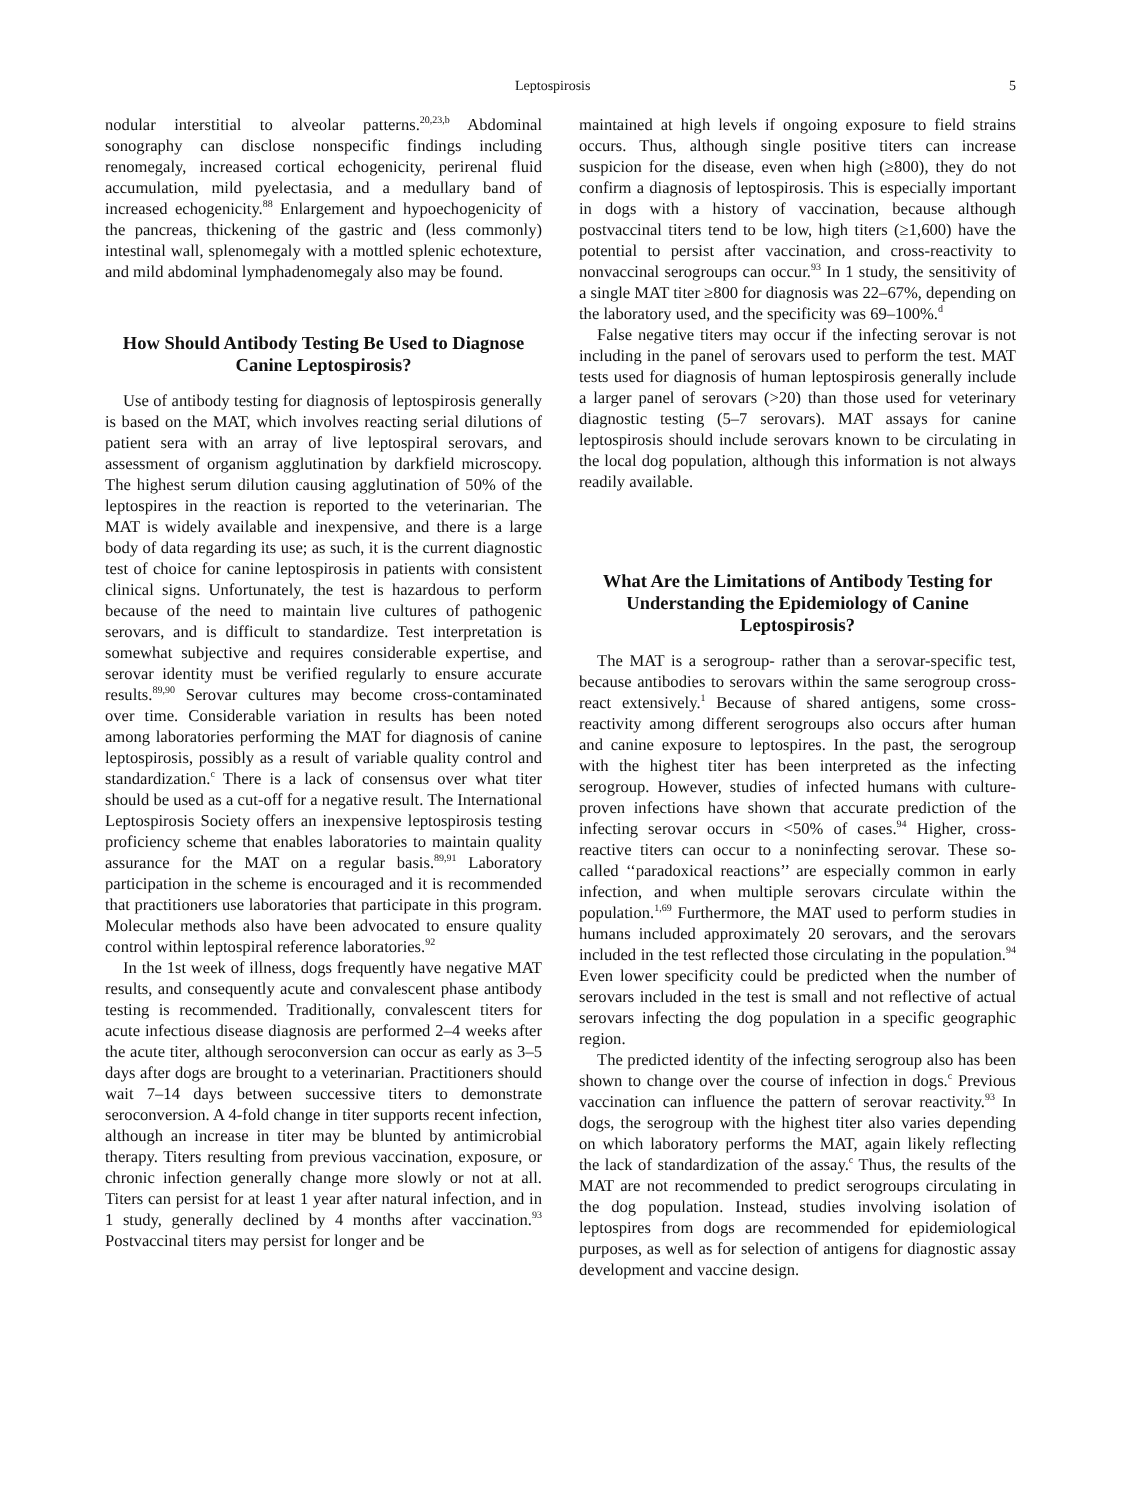Leptospirosis 5
nodular interstitial to alveolar patterns.<sup>20,23,b</sup> Abdominal sonography can disclose nonspecific findings including renomegaly, increased cortical echogenicity, perirenal fluid accumulation, mild pyelectasia, and a medullary band of increased echogenicity.<sup>88</sup> Enlargement and hypoechogenicity of the pancreas, thickening of the gastric and (less commonly) intestinal wall, splenomegaly with a mottled splenic echotexture, and mild abdominal lymphadenomegaly also may be found.
How Should Antibody Testing Be Used to Diagnose Canine Leptospirosis?
Use of antibody testing for diagnosis of leptospirosis generally is based on the MAT, which involves reacting serial dilutions of patient sera with an array of live leptospiral serovars, and assessment of organism agglutination by darkfield microscopy. The highest serum dilution causing agglutination of 50% of the leptospires in the reaction is reported to the veterinarian. The MAT is widely available and inexpensive, and there is a large body of data regarding its use; as such, it is the current diagnostic test of choice for canine leptospirosis in patients with consistent clinical signs. Unfortunately, the test is hazardous to perform because of the need to maintain live cultures of pathogenic serovars, and is difficult to standardize. Test interpretation is somewhat subjective and requires considerable expertise, and serovar identity must be verified regularly to ensure accurate results.<sup>89,90</sup> Serovar cultures may become cross-contaminated over time. Considerable variation in results has been noted among laboratories performing the MAT for diagnosis of canine leptospirosis, possibly as a result of variable quality control and standardization.<sup>c</sup> There is a lack of consensus over what titer should be used as a cut-off for a negative result. The International Leptospirosis Society offers an inexpensive leptospirosis testing proficiency scheme that enables laboratories to maintain quality assurance for the MAT on a regular basis.<sup>89,91</sup> Laboratory participation in the scheme is encouraged and it is recommended that practitioners use laboratories that participate in this program. Molecular methods also have been advocated to ensure quality control within leptospiral reference laboratories.<sup>92</sup>
In the 1st week of illness, dogs frequently have negative MAT results, and consequently acute and convalescent phase antibody testing is recommended. Traditionally, convalescent titers for acute infectious disease diagnosis are performed 2–4 weeks after the acute titer, although seroconversion can occur as early as 3–5 days after dogs are brought to a veterinarian. Practitioners should wait 7–14 days between successive titers to demonstrate seroconversion. A 4-fold change in titer supports recent infection, although an increase in titer may be blunted by antimicrobial therapy. Titers resulting from previous vaccination, exposure, or chronic infection generally change more slowly or not at all. Titers can persist for at least 1 year after natural infection, and in 1 study, generally declined by 4 months after vaccination.<sup>93</sup> Postvaccinal titers may persist for longer and be
maintained at high levels if ongoing exposure to field strains occurs. Thus, although single positive titers can increase suspicion for the disease, even when high (≥800), they do not confirm a diagnosis of leptospirosis. This is especially important in dogs with a history of vaccination, because although postvaccinal titers tend to be low, high titers (≥1,600) have the potential to persist after vaccination, and cross-reactivity to nonvaccinal serogroups can occur.<sup>93</sup> In 1 study, the sensitivity of a single MAT titer ≥800 for diagnosis was 22–67%, depending on the laboratory used, and the specificity was 69–100%.<sup>d</sup>
False negative titers may occur if the infecting serovar is not including in the panel of serovars used to perform the test. MAT tests used for diagnosis of human leptospirosis generally include a larger panel of serovars (>20) than those used for veterinary diagnostic testing (5–7 serovars). MAT assays for canine leptospirosis should include serovars known to be circulating in the local dog population, although this information is not always readily available.
What Are the Limitations of Antibody Testing for Understanding the Epidemiology of Canine Leptospirosis?
The MAT is a serogroup- rather than a serovar-specific test, because antibodies to serovars within the same serogroup cross-react extensively.<sup>1</sup> Because of shared antigens, some cross-reactivity among different serogroups also occurs after human and canine exposure to leptospires. In the past, the serogroup with the highest titer has been interpreted as the infecting serogroup. However, studies of infected humans with culture-proven infections have shown that accurate prediction of the infecting serovar occurs in <50% of cases.<sup>94</sup> Higher, cross-reactive titers can occur to a noninfecting serovar. These so-called ‘‘paradoxical reactions’’ are especially common in early infection, and when multiple serovars circulate within the population.<sup>1,69</sup> Furthermore, the MAT used to perform studies in humans included approximately 20 serovars, and the serovars included in the test reflected those circulating in the population.<sup>94</sup> Even lower specificity could be predicted when the number of serovars included in the test is small and not reflective of actual serovars infecting the dog population in a specific geographic region.
The predicted identity of the infecting serogroup also has been shown to change over the course of infection in dogs.<sup>c</sup> Previous vaccination can influence the pattern of serovar reactivity.<sup>93</sup> In dogs, the serogroup with the highest titer also varies depending on which laboratory performs the MAT, again likely reflecting the lack of standardization of the assay.<sup>c</sup> Thus, the results of the MAT are not recommended to predict serogroups circulating in the dog population. Instead, studies involving isolation of leptospires from dogs are recommended for epidemiological purposes, as well as for selection of antigens for diagnostic assay development and vaccine design.